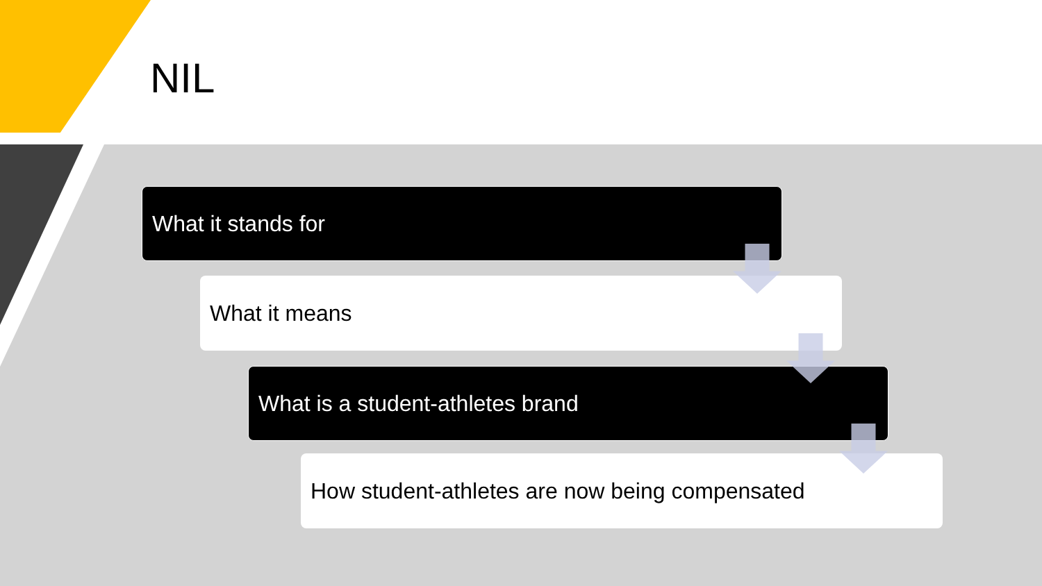NIL
What it stands for
What it means
What is a student-athletes brand
How student-athletes are now being compensated